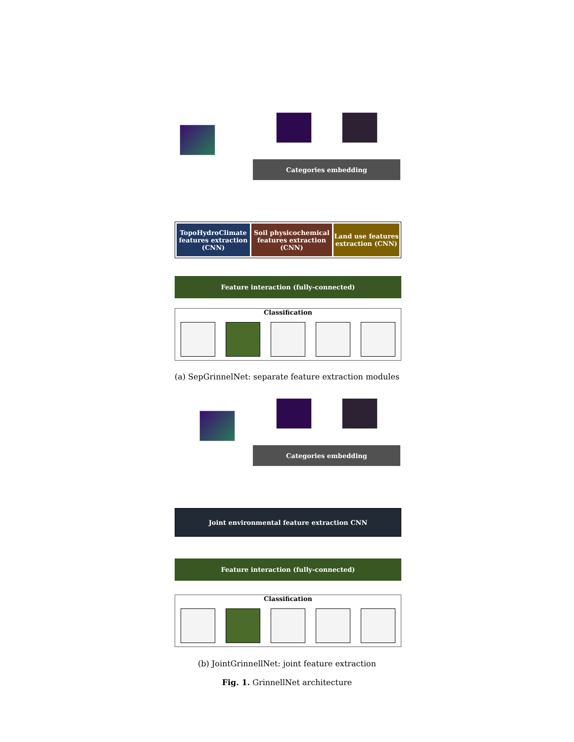Categories embedding
TopoHydroClimate features extraction (CNN)
Soil physicochemical features extraction (CNN)
Land use features extraction (CNN)
Feature interaction (fully-connected)
Classification
(a) SepGrinnelNet: separate feature extraction modules
Categories embedding
Joint environmental feature extraction CNN
Feature interaction (fully-connected)
Classification
(b) JointGrinnellNet: joint feature extraction
Fig. 1. GrinnellNet architecture